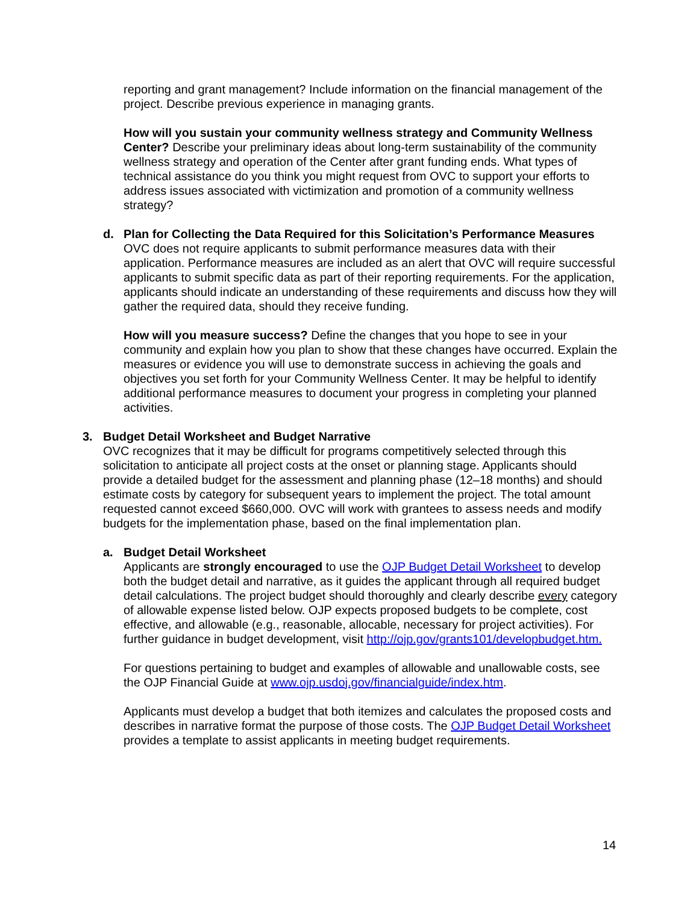reporting and grant management? Include information on the financial management of the project. Describe previous experience in managing grants.
How will you sustain your community wellness strategy and Community Wellness Center? Describe your preliminary ideas about long-term sustainability of the community wellness strategy and operation of the Center after grant funding ends. What types of technical assistance do you think you might request from OVC to support your efforts to address issues associated with victimization and promotion of a community wellness strategy?
d. Plan for Collecting the Data Required for this Solicitation’s Performance Measures
OVC does not require applicants to submit performance measures data with their application. Performance measures are included as an alert that OVC will require successful applicants to submit specific data as part of their reporting requirements. For the application, applicants should indicate an understanding of these requirements and discuss how they will gather the required data, should they receive funding.
How will you measure success? Define the changes that you hope to see in your community and explain how you plan to show that these changes have occurred. Explain the measures or evidence you will use to demonstrate success in achieving the goals and objectives you set forth for your Community Wellness Center. It may be helpful to identify additional performance measures to document your progress in completing your planned activities.
3. Budget Detail Worksheet and Budget Narrative
OVC recognizes that it may be difficult for programs competitively selected through this solicitation to anticipate all project costs at the onset or planning stage. Applicants should provide a detailed budget for the assessment and planning phase (12–18 months) and should estimate costs by category for subsequent years to implement the project. The total amount requested cannot exceed $660,000. OVC will work with grantees to assess needs and modify budgets for the implementation phase, based on the final implementation plan.
a. Budget Detail Worksheet
Applicants are strongly encouraged to use the OJP Budget Detail Worksheet to develop both the budget detail and narrative, as it guides the applicant through all required budget detail calculations. The project budget should thoroughly and clearly describe every category of allowable expense listed below. OJP expects proposed budgets to be complete, cost effective, and allowable (e.g., reasonable, allocable, necessary for project activities). For further guidance in budget development, visit http://ojp.gov/grants101/developbudget.htm.
For questions pertaining to budget and examples of allowable and unallowable costs, see the OJP Financial Guide at www.ojp.usdoj.gov/financialguide/index.htm.
Applicants must develop a budget that both itemizes and calculates the proposed costs and describes in narrative format the purpose of those costs. The OJP Budget Detail Worksheet provides a template to assist applicants in meeting budget requirements.
14